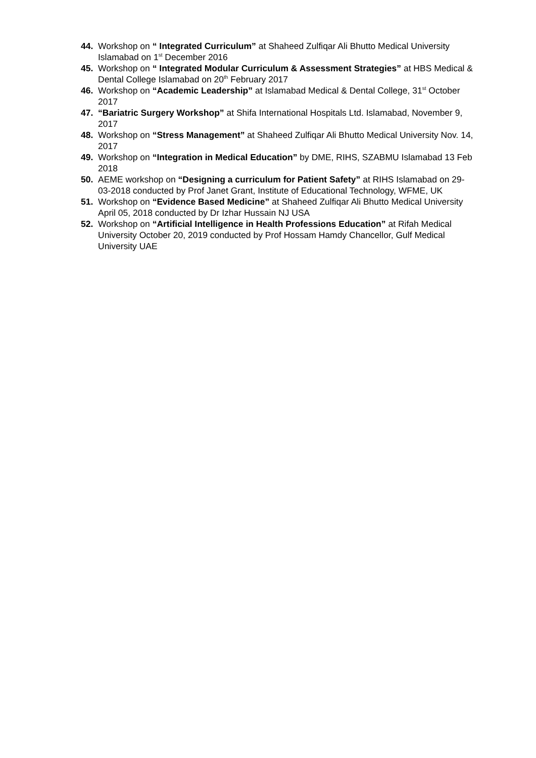44. Workshop on “ Integrated Curriculum” at Shaheed Zulfiqar Ali Bhutto Medical University Islamabad on 1<sup>st</sup> December 2016
45. Workshop on “ Integrated Modular Curriculum & Assessment Strategies” at HBS Medical & Dental College Islamabad on 20<sup>th</sup> February 2017
46. Workshop on “Academic Leadership” at Islamabad Medical & Dental College, 31<sup>st</sup> October 2017
47. “Bariatric Surgery Workshop” at Shifa International Hospitals Ltd. Islamabad, November 9, 2017
48. Workshop on “Stress Management” at Shaheed Zulfiqar Ali Bhutto Medical University Nov. 14, 2017
49. Workshop on “Integration in Medical Education” by DME, RIHS, SZABMU Islamabad 13 Feb 2018
50. AEME workshop on “Designing a curriculum for Patient Safety” at RIHS Islamabad on 29-03-2018 conducted by Prof Janet Grant, Institute of Educational Technology, WFME, UK
51. Workshop on “Evidence Based Medicine” at Shaheed Zulfiqar Ali Bhutto Medical University April 05, 2018 conducted by Dr Izhar Hussain NJ USA
52. Workshop on “Artificial Intelligence in Health Professions Education” at Rifah Medical University October 20, 2019 conducted by Prof Hossam Hamdy Chancellor, Gulf Medical University UAE